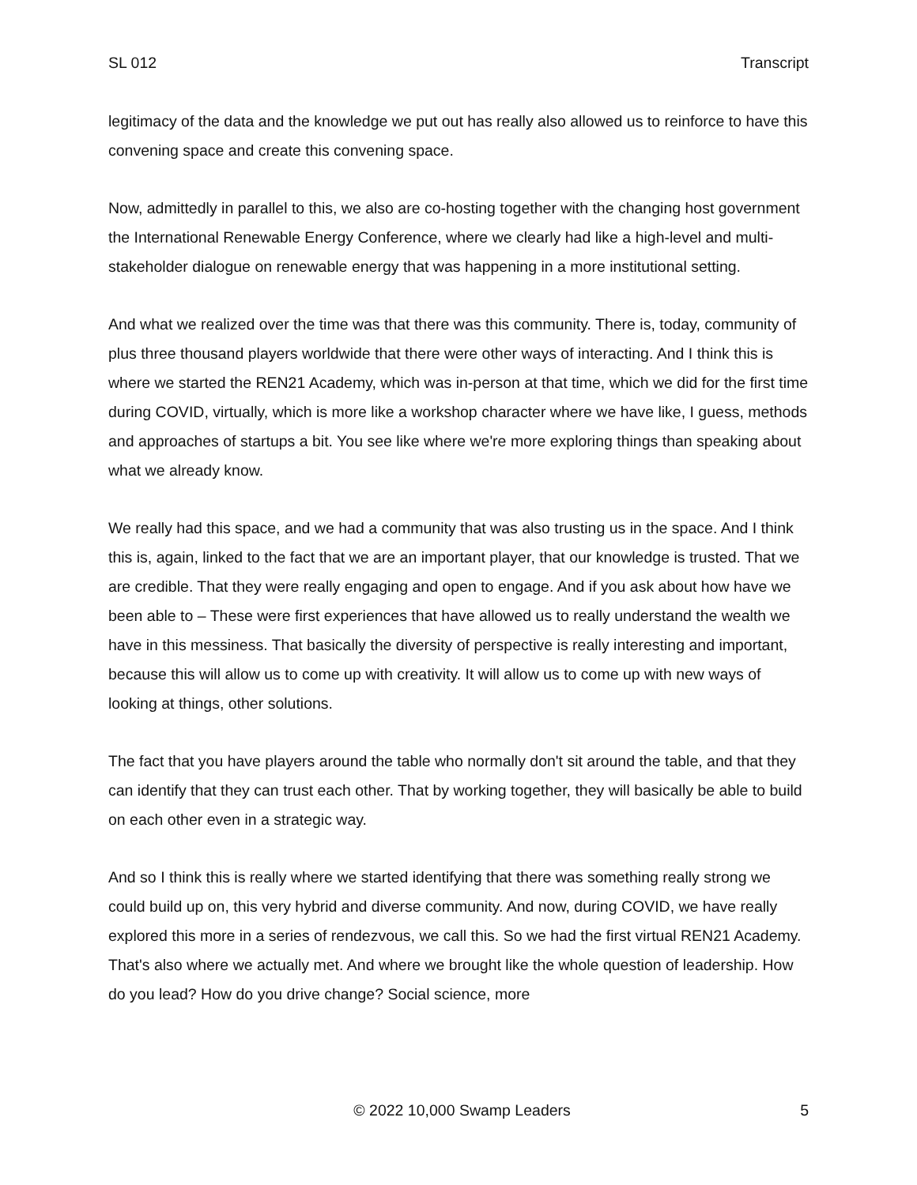SL 012 Transcript
legitimacy of the data and the knowledge we put out has really also allowed us to reinforce to have this convening space and create this convening space.
Now, admittedly in parallel to this, we also are co-hosting together with the changing host government the International Renewable Energy Conference, where we clearly had like a high-level and multi-stakeholder dialogue on renewable energy that was happening in a more institutional setting.
And what we realized over the time was that there was this community. There is, today, community of plus three thousand players worldwide that there were other ways of interacting. And I think this is where we started the REN21 Academy, which was in-person at that time, which we did for the first time during COVID, virtually, which is more like a workshop character where we have like, I guess, methods and approaches of startups a bit. You see like where we're more exploring things than speaking about what we already know.
We really had this space, and we had a community that was also trusting us in the space. And I think this is, again, linked to the fact that we are an important player, that our knowledge is trusted. That we are credible. That they were really engaging and open to engage. And if you ask about how have we been able to – These were first experiences that have allowed us to really understand the wealth we have in this messiness. That basically the diversity of perspective is really interesting and important, because this will allow us to come up with creativity. It will allow us to come up with new ways of looking at things, other solutions.
The fact that you have players around the table who normally don't sit around the table, and that they can identify that they can trust each other. That by working together, they will basically be able to build on each other even in a strategic way.
And so I think this is really where we started identifying that there was something really strong we could build up on, this very hybrid and diverse community. And now, during COVID, we have really explored this more in a series of rendezvous, we call this. So we had the first virtual REN21 Academy. That's also where we actually met. And where we brought like the whole question of leadership. How do you lead? How do you drive change? Social science, more
© 2022 10,000 Swamp Leaders 5